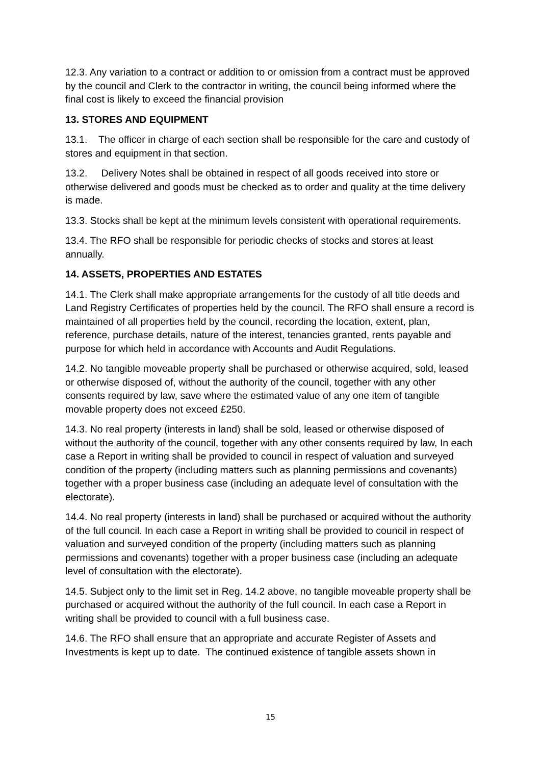12.3. Any variation to a contract or addition to or omission from a contract must be approved by the council and Clerk to the contractor in writing, the council being informed where the final cost is likely to exceed the financial provision
13. STORES AND EQUIPMENT
13.1. The officer in charge of each section shall be responsible for the care and custody of stores and equipment in that section.
13.2. Delivery Notes shall be obtained in respect of all goods received into store or otherwise delivered and goods must be checked as to order and quality at the time delivery is made.
13.3. Stocks shall be kept at the minimum levels consistent with operational requirements.
13.4. The RFO shall be responsible for periodic checks of stocks and stores at least annually.
14. ASSETS, PROPERTIES AND ESTATES
14.1. The Clerk shall make appropriate arrangements for the custody of all title deeds and Land Registry Certificates of properties held by the council. The RFO shall ensure a record is maintained of all properties held by the council, recording the location, extent, plan, reference, purchase details, nature of the interest, tenancies granted, rents payable and purpose for which held in accordance with Accounts and Audit Regulations.
14.2. No tangible moveable property shall be purchased or otherwise acquired, sold, leased or otherwise disposed of, without the authority of the council, together with any other consents required by law, save where the estimated value of any one item of tangible movable property does not exceed £250.
14.3. No real property (interests in land) shall be sold, leased or otherwise disposed of without the authority of the council, together with any other consents required by law, In each case a Report in writing shall be provided to council in respect of valuation and surveyed condition of the property (including matters such as planning permissions and covenants) together with a proper business case (including an adequate level of consultation with the electorate).
14.4. No real property (interests in land) shall be purchased or acquired without the authority of the full council. In each case a Report in writing shall be provided to council in respect of valuation and surveyed condition of the property (including matters such as planning permissions and covenants) together with a proper business case (including an adequate level of consultation with the electorate).
14.5. Subject only to the limit set in Reg. 14.2 above, no tangible moveable property shall be purchased or acquired without the authority of the full council. In each case a Report in writing shall be provided to council with a full business case.
14.6. The RFO shall ensure that an appropriate and accurate Register of Assets and Investments is kept up to date. The continued existence of tangible assets shown in
15